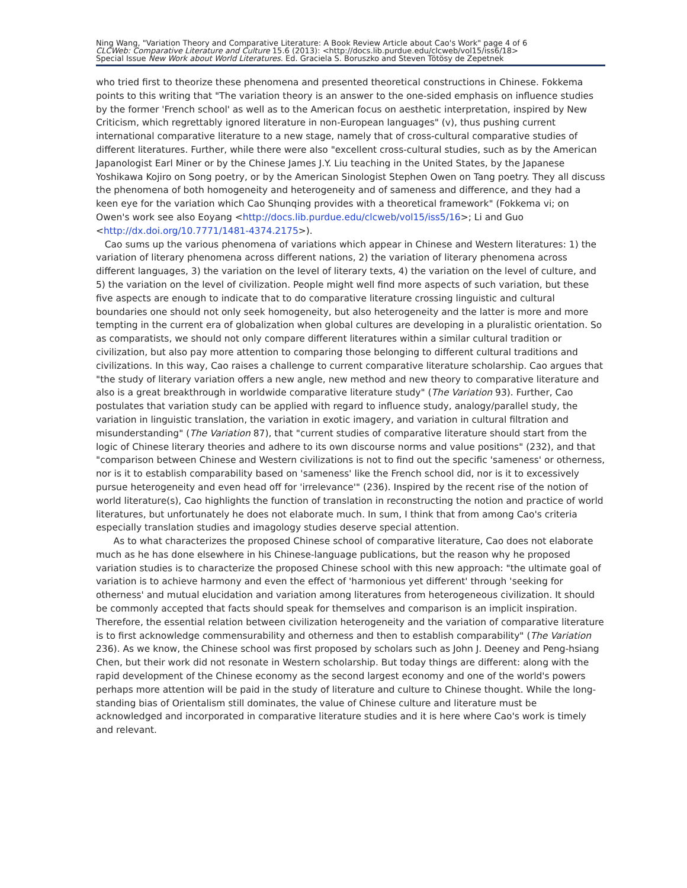Ning Wang, "Variation Theory and Comparative Literature: A Book Review Article about Cao's Work" page 4 of 6
CLCWeb: Comparative Literature and Culture 15.6 (2013): <http://docs.lib.purdue.edu/clcweb/vol15/iss6/18>
Special Issue New Work about World Literatures. Ed. Graciela S. Boruszko and Steven Tötösy de Zepetnek
who tried first to theorize these phenomena and presented theoretical constructions in Chinese. Fokkema points to this writing that "The variation theory is an answer to the one-sided emphasis on influence studies by the former 'French school' as well as to the American focus on aesthetic interpretation, inspired by New Criticism, which regrettably ignored literature in non-European languages" (v), thus pushing current international comparative literature to a new stage, namely that of cross-cultural comparative studies of different literatures. Further, while there were also "excellent cross-cultural studies, such as by the American Japanologist Earl Miner or by the Chinese James J.Y. Liu teaching in the United States, by the Japanese Yoshikawa Kojiro on Song poetry, or by the American Sinologist Stephen Owen on Tang poetry. They all discuss the phenomena of both homogeneity and heterogeneity and of sameness and difference, and they had a keen eye for the variation which Cao Shunqing provides with a theoretical framework" (Fokkema vi; on Owen's work see also Eoyang <http://docs.lib.purdue.edu/clcweb/vol15/iss5/16>; Li and Guo <http://dx.doi.org/10.7771/1481-4374.2175>).
Cao sums up the various phenomena of variations which appear in Chinese and Western literatures: 1) the variation of literary phenomena across different nations, 2) the variation of literary phenomena across different languages, 3) the variation on the level of literary texts, 4) the variation on the level of culture, and 5) the variation on the level of civilization. People might well find more aspects of such variation, but these five aspects are enough to indicate that to do comparative literature crossing linguistic and cultural boundaries one should not only seek homogeneity, but also heterogeneity and the latter is more and more tempting in the current era of globalization when global cultures are developing in a pluralistic orientation. So as comparatists, we should not only compare different literatures within a similar cultural tradition or civilization, but also pay more attention to comparing those belonging to different cultural traditions and civilizations. In this way, Cao raises a challenge to current comparative literature scholarship. Cao argues that "the study of literary variation offers a new angle, new method and new theory to comparative literature and also is a great breakthrough in worldwide comparative literature study" (The Variation 93). Further, Cao postulates that variation study can be applied with regard to influence study, analogy/parallel study, the variation in linguistic translation, the variation in exotic imagery, and variation in cultural filtration and misunderstanding" (The Variation 87), that "current studies of comparative literature should start from the logic of Chinese literary theories and adhere to its own discourse norms and value positions" (232), and that "comparison between Chinese and Western civilizations is not to find out the specific 'sameness' or otherness, nor is it to establish comparability based on 'sameness' like the French school did, nor is it to excessively pursue heterogeneity and even head off for 'irrelevance'" (236). Inspired by the recent rise of the notion of world literature(s), Cao highlights the function of translation in reconstructing the notion and practice of world literatures, but unfortunately he does not elaborate much. In sum, I think that from among Cao's criteria especially translation studies and imagology studies deserve special attention.
As to what characterizes the proposed Chinese school of comparative literature, Cao does not elaborate much as he has done elsewhere in his Chinese-language publications, but the reason why he proposed variation studies is to characterize the proposed Chinese school with this new approach: "the ultimate goal of variation is to achieve harmony and even the effect of 'harmonious yet different' through 'seeking for otherness' and mutual elucidation and variation among literatures from heterogeneous civilization. It should be commonly accepted that facts should speak for themselves and comparison is an implicit inspiration. Therefore, the essential relation between civilization heterogeneity and the variation of comparative literature is to first acknowledge commensurability and otherness and then to establish comparability" (The Variation 236). As we know, the Chinese school was first proposed by scholars such as John J. Deeney and Peng-hsiang Chen, but their work did not resonate in Western scholarship. But today things are different: along with the rapid development of the Chinese economy as the second largest economy and one of the world's powers perhaps more attention will be paid in the study of literature and culture to Chinese thought. While the long-standing bias of Orientalism still dominates, the value of Chinese culture and literature must be acknowledged and incorporated in comparative literature studies and it is here where Cao's work is timely and relevant.